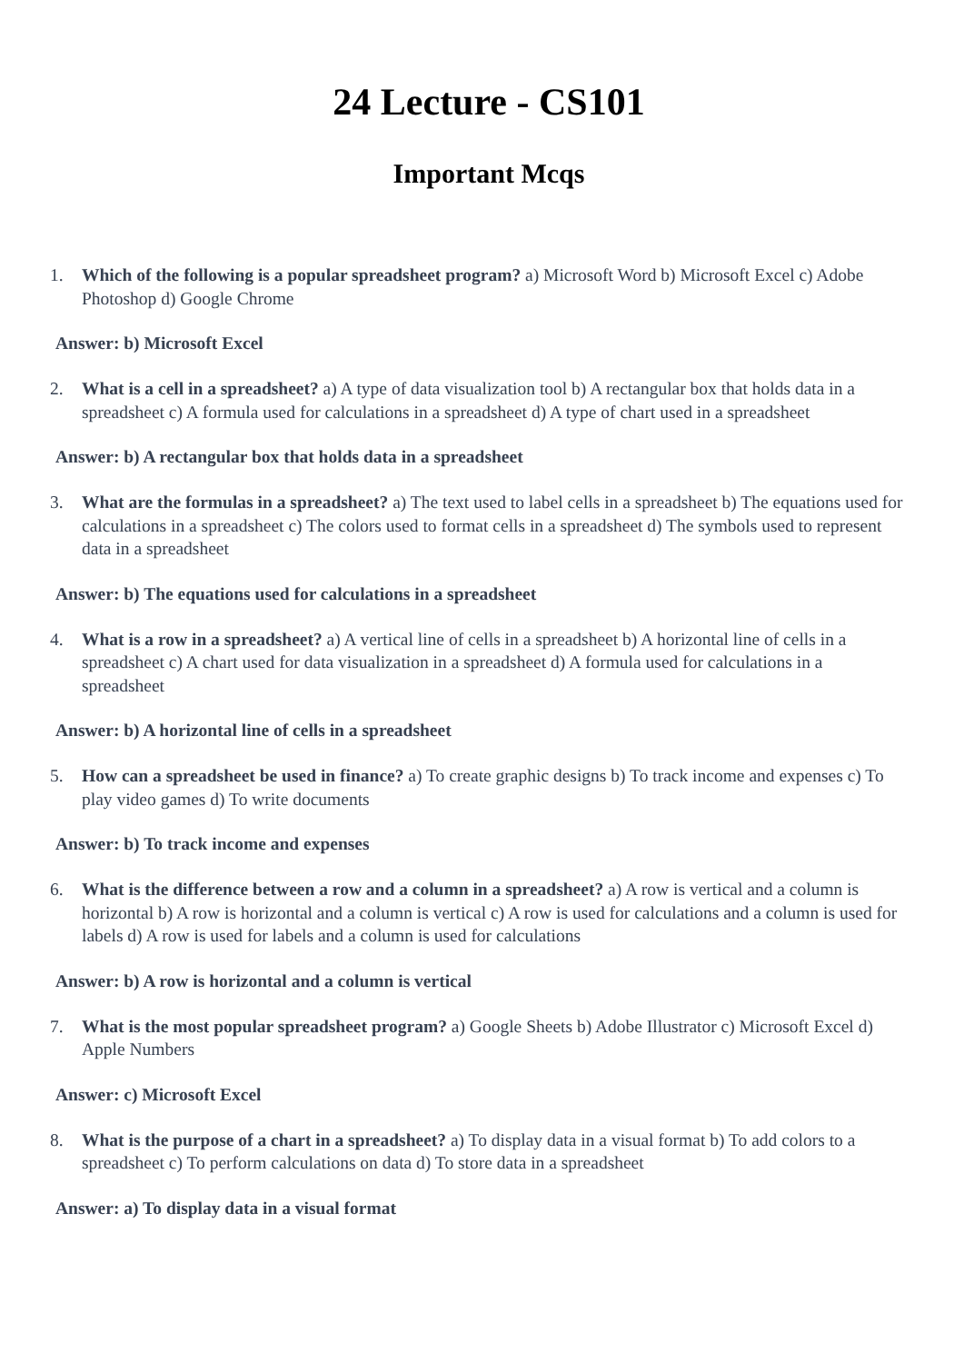24 Lecture - CS101
Important Mcqs
1. Which of the following is a popular spreadsheet program? a) Microsoft Word b) Microsoft Excel c) Adobe Photoshop d) Google Chrome
Answer: b) Microsoft Excel
2. What is a cell in a spreadsheet? a) A type of data visualization tool b) A rectangular box that holds data in a spreadsheet c) A formula used for calculations in a spreadsheet d) A type of chart used in a spreadsheet
Answer: b) A rectangular box that holds data in a spreadsheet
3. What are the formulas in a spreadsheet? a) The text used to label cells in a spreadsheet b) The equations used for calculations in a spreadsheet c) The colors used to format cells in a spreadsheet d) The symbols used to represent data in a spreadsheet
Answer: b) The equations used for calculations in a spreadsheet
4. What is a row in a spreadsheet? a) A vertical line of cells in a spreadsheet b) A horizontal line of cells in a spreadsheet c) A chart used for data visualization in a spreadsheet d) A formula used for calculations in a spreadsheet
Answer: b) A horizontal line of cells in a spreadsheet
5. How can a spreadsheet be used in finance? a) To create graphic designs b) To track income and expenses c) To play video games d) To write documents
Answer: b) To track income and expenses
6. What is the difference between a row and a column in a spreadsheet? a) A row is vertical and a column is horizontal b) A row is horizontal and a column is vertical c) A row is used for calculations and a column is used for labels d) A row is used for labels and a column is used for calculations
Answer: b) A row is horizontal and a column is vertical
7. What is the most popular spreadsheet program? a) Google Sheets b) Adobe Illustrator c) Microsoft Excel d) Apple Numbers
Answer: c) Microsoft Excel
8. What is the purpose of a chart in a spreadsheet? a) To display data in a visual format b) To add colors to a spreadsheet c) To perform calculations on data d) To store data in a spreadsheet
Answer: a) To display data in a visual format